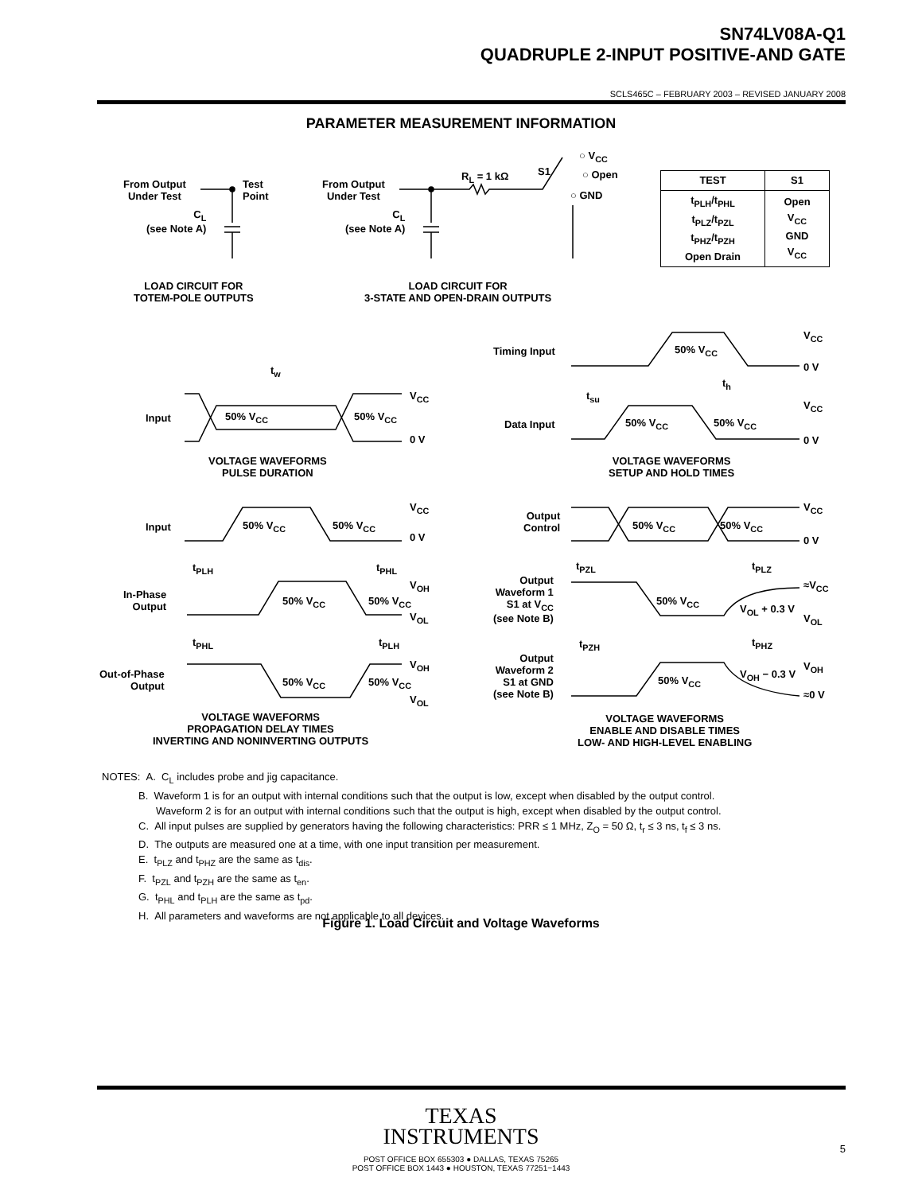SN74LV08A-Q1
QUADRUPLE 2-INPUT POSITIVE-AND GATE
SCLS465C – FEBRUARY 2003 – REVISED JANUARY 2008
PARAMETER MEASUREMENT INFORMATION
From Output
Under Test
Test
Point
C<sub>L</sub>
(see Note A)
LOAD CIRCUIT FOR
TOTEM-POLE OUTPUTS
From Output
Under Test
R<sub>L</sub> = 1 kΩ S1
○ V<sub>CC</sub>
○ Open
○ GND
C<sub>L</sub>
(see Note A)
LOAD CIRCUIT FOR
3-STATE AND OPEN-DRAIN OUTPUTS
| TEST | S1 |
| --- | --- |
| t<sub>PLH</sub>/t<sub>PHL</sub> t<sub>PLZ</sub>/t<sub>PZL</sub> t<sub>PHZ</sub>/t<sub>PZH</sub> Open Drain | Open V<sub>CC</sub> GND V<sub>CC</sub> |
Timing Input 50% V<sub>CC</sub>
V<sub>CC</sub>
0 V
t<sub>w</sub>
t<sub>h</sub>
t<sub>su</sub>
V<sub>CC</sub>
Input 50% V<sub>CC</sub> 50% V<sub>CC</sub>
0 V
V<sub>CC</sub>
Data Input 50% V<sub>CC</sub> 50% V<sub>CC</sub>
0 V
VOLTAGE WAVEFORMS
PULSE DURATION
VOLTAGE WAVEFORMS
SETUP AND HOLD TIMES
V<sub>CC</sub>
Input 50% V<sub>CC</sub> 50% V<sub>CC</sub>
0 V
V<sub>CC</sub>
Output
Control
50% V<sub>CC</sub> 50% V<sub>CC</sub>
0 V
t<sub>PLH</sub> t<sub>PHL</sub> t<sub>PZL</sub> t<sub>PLZ</sub>
V<sub>OH</sub>
In-Phase
Output
50% V<sub>CC</sub> 50% V<sub>CC</sub>
V<sub>OL</sub>
Output
Waveform 1
S1 at V<sub>CC</sub>
(see Note B)
50% V<sub>CC</sub>
≈V<sub>CC</sub>
V<sub>OL</sub> + 0.3 V
V<sub>OL</sub>
t<sub>PHL</sub> t<sub>PLH</sub> t<sub>PZH</sub> t<sub>PHZ</sub>
V<sub>OH</sub>
Out-of-Phase
Output
50% V<sub>CC</sub> 50% V<sub>CC</sub>
V<sub>OL</sub>
Output
Waveform 2
S1 at GND
(see Note B)
50% V<sub>CC</sub>
V<sub>OH</sub> − 0.3 V
V<sub>OH</sub>
≈0 V
VOLTAGE WAVEFORMS
PROPAGATION DELAY TIMES
INVERTING AND NONINVERTING OUTPUTS
VOLTAGE WAVEFORMS
ENABLE AND DISABLE TIMES
LOW- AND HIGH-LEVEL ENABLING
NOTES: A. C<sub>L</sub> includes probe and jig capacitance.
B. Waveform 1 is for an output with internal conditions such that the output is low, except when disabled by the output control.
Waveform 2 is for an output with internal conditions such that the output is high, except when disabled by the output control.
C. All input pulses are supplied by generators having the following characteristics: PRR ≤ 1 MHz, Z<sub>O</sub> = 50 Ω, t<sub>r</sub> ≤ 3 ns, t<sub>f</sub> ≤ 3 ns.
D. The outputs are measured one at a time, with one input transition per measurement.
E. t<sub>PLZ</sub> and t<sub>PHZ</sub> are the same as t<sub>dis</sub>.
F. t<sub>PZL</sub> and t<sub>PZH</sub> are the same as t<sub>en</sub>.
G. t<sub>PHL</sub> and t<sub>PLH</sub> are the same as t<sub>pd</sub>.
H. All parameters and waveforms are not applicable to all devices.
Figure 1. Load Circuit and Voltage Waveforms
TEXAS
INSTRUMENTS
POST OFFICE BOX 655303 ● DALLAS, TEXAS 75265
POST OFFICE BOX 1443 ● HOUSTON, TEXAS 77251−1443
5